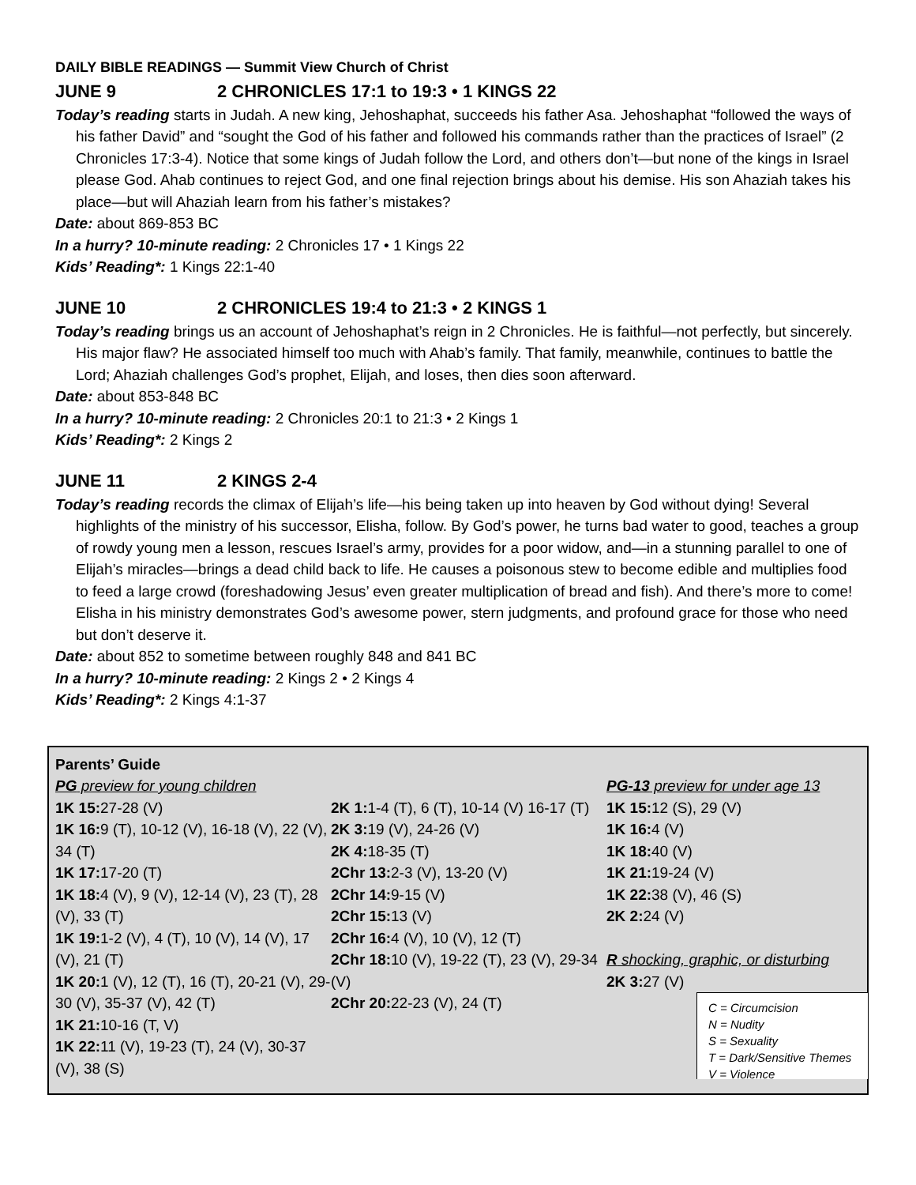DAILY BIBLE READINGS — Summit View Church of Christ
JUNE 9 2 CHRONICLES 17:1 to 19:3 • 1 KINGS 22
Today’s reading starts in Judah. A new king, Jehoshaphat, succeeds his father Asa. Jehoshaphat “followed the ways of his father David” and “sought the God of his father and followed his commands rather than the practices of Israel” (2 Chronicles 17:3-4). Notice that some kings of Judah follow the Lord, and others don’t—but none of the kings in Israel please God. Ahab continues to reject God, and one final rejection brings about his demise. His son Ahaziah takes his place—but will Ahaziah learn from his father’s mistakes?
Date: about 869-853 BC
In a hurry? 10-minute reading: 2 Chronicles 17 • 1 Kings 22
Kids’ Reading*: 1 Kings 22:1-40
JUNE 10 2 CHRONICLES 19:4 to 21:3 • 2 KINGS 1
Today’s reading brings us an account of Jehoshaphat’s reign in 2 Chronicles. He is faithful—not perfectly, but sincerely. His major flaw? He associated himself too much with Ahab’s family. That family, meanwhile, continues to battle the Lord; Ahaziah challenges God’s prophet, Elijah, and loses, then dies soon afterward.
Date: about 853-848 BC
In a hurry? 10-minute reading: 2 Chronicles 20:1 to 21:3 • 2 Kings 1
Kids’ Reading*: 2 Kings 2
JUNE 11 2 KINGS 2-4
Today’s reading records the climax of Elijah’s life—his being taken up into heaven by God without dying! Several highlights of the ministry of his successor, Elisha, follow. By God’s power, he turns bad water to good, teaches a group of rowdy young men a lesson, rescues Israel’s army, provides for a poor widow, and—in a stunning parallel to one of Elijah’s miracles—brings a dead child back to life. He causes a poisonous stew to become edible and multiplies food to feed a large crowd (foreshadowing Jesus’ even greater multiplication of bread and fish). And there’s more to come! Elisha in his ministry demonstrates God’s awesome power, stern judgments, and profound grace for those who need but don’t deserve it.
Date: about 852 to sometime between roughly 848 and 841 BC
In a hurry? 10-minute reading: 2 Kings 2 • 2 Kings 4
Kids’ Reading*: 2 Kings 4:1-37
Parents’ Guide
PG preview for young children
1K 15: 27-28 (V)
1K 16: 9 (T), 10-12 (V), 16-18 (V), 22 (V), 34 (T)
1K 17: 17-20 (T)
1K 18: 4 (V), 9 (V), 12-14 (V), 23 (T), 28 (V), 33 (T)
1K 19: 1-2 (V), 4 (T), 10 (V), 14 (V), 17 (V), 21 (T)
1K 20: 1 (V), 12 (T), 16 (T), 20-21 (V), 29-30 (V), 35-37 (V), 42 (T)
1K 21: 10-16 (T, V)
1K 22: 11 (V), 19-23 (T), 24 (V), 30-37 (V), 38 (S)
2K 1: 1-4 (T), 6 (T), 10-14 (V) 16-17 (T)
2K 3: 19 (V), 24-26 (V)
2K 4: 18-35 (T)
2Chr 13: 2-3 (V), 13-20 (V)
2Chr 14: 9-15 (V)
2Chr 15: 13 (V)
2Chr 16: 4 (V), 10 (V), 12 (T)
2Chr 18: 10 (V), 19-22 (T), 23 (V), 29-34 (V)
2Chr 20: 22-23 (V), 24 (T)
PG-13 preview for under age 13
1K 15: 12 (S), 29 (V)
1K 16: 4 (V)
1K 18: 40 (V)
1K 21: 19-24 (V)
1K 22: 38 (V), 46 (S)
2K 2: 24 (V)
R shocking, graphic, or disturbing
2K 3: 27 (V)
C = Circumcision
N = Nudity
S = Sexuality
T = Dark/Sensitive Themes
V = Violence